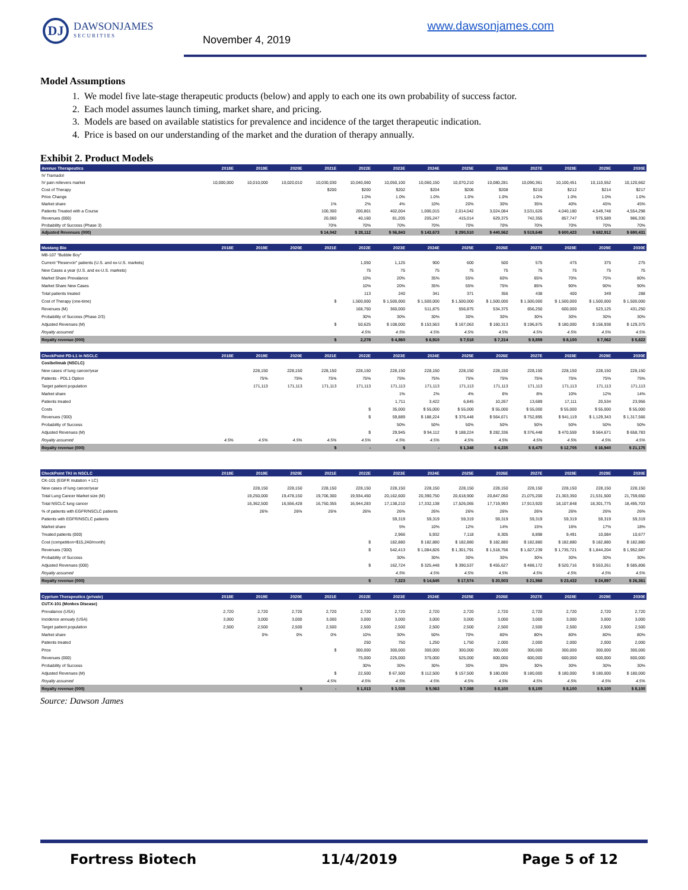DJ
DAWSONJAMES
SECURITIES
November 4, 2019
www.dawsonjames.com
Model Assumptions
1. We model five late-stage therapeutic products (below) and apply to each one its own probability of success factor.
2. Each model assumes launch timing, market share, and pricing.
3. Models are based on available statistics for prevalence and incidence of the target therapeutic indication.
4. Price is based on our understanding of the market and the duration of therapy annually.
Exhibit 2. Product Models
| Avenue Therapeutics | 2018E | 2019E | 2020E | 2021E | 2022E | 2023E | 2024E | 2025E | 2026E | 2027E | 2028E | 2029E | 2030E |
| --- | --- | --- | --- | --- | --- | --- | --- | --- | --- | --- | --- | --- | --- |
| IV Tramadol | | | | | | | | | | | | | |
| IV pain relievers market | 10,000,000 | 10,010,000 | 10,020,010 | 10,030,030 | 10,040,060 | 10,050,100 | 10,060,150 | 10,070,210 | 10,080,281 | 10,090,361 | 10,100,451 | 10,110,552 | 10,120,662 |
| Cost of Therapy | | | | $200 | $200 | $202 | $204 | $206 | $208 | $210 | $212 | $214 | $217 |
| Price Change | | | | | 1.0% | 1.0% | 1.0% | 1.0% | 1.0% | 1.0% | 1.0% | 1.0% | 1.0% |
| Market share | | | | 1% | 2% | 4% | 10% | 20% | 30% | 35% | 40% | 45% | 45% |
| Patients Treated with a Course | | | | 100,300 | 200,801 | 402,004 | 1,006,015 | 2,014,042 | 3,024,084 | 3,531,626 | 4,040,180 | 4,549,748 | 4,554,298 |
| Revenues (000) | | | | 20,060 | 40,160 | 81,205 | 205,247 | 415,014 | 629,375 | 742,355 | 857,747 | 975,589 | 986,330 |
| Probability of Success (Phase 3) | | | | 70% | 70% | 70% | 70% | 70% | 70% | 70% | 70% | 70% | 70% |
| Adjusted Revenues (000) | | | | $ 14,042 | $ 28,112 | $ 56,843 | $ 143,673 | $ 290,510 | $ 440,562 | $ 519,648 | $ 600,423 | $ 682,912 | $ 690,431 |
| Mustang Bio | 2018E | 2019E | 2020E | 2021E | 2022E | 2023E | 2024E | 2025E | 2026E | 2027E | 2028E | 2029E | 2030E |
| --- | --- | --- | --- | --- | --- | --- | --- | --- | --- | --- | --- | --- | --- |
| MB-107 "Bubble Boy" | | | | | | | | | | | | | |
| Current "Reservoir" patients (U.S. and ex-U.S. markets) | | | | | 1,050 | 1,125 | 900 | 600 | 500 | 575 | 475 | 375 | 275 |
| New Cases a year (U.S. and ex-U.S. markets) | | | | | 75 | 75 | 75 | 75 | 75 | 75 | 75 | 75 | 75 |
| Market Share Prevalance | | | | | 10% | 20% | 35% | 55% | 60% | 65% | 70% | 75% | 80% |
| Market Share New Cases | | | | | 10% | 20% | 35% | 55% | 75% | 85% | 90% | 90% | 90% |
| Total patients treated | | | | | 113 | 240 | 341 | 371 | 356 | 438 | 400 | 349 | 288 |
| Cost of Therapy (one-time) | | | | $ | 1,500,000 | $ 1,500,000 | $ 1,500,000 | $ 1,500,000 | $ 1,500,000 | $ 1,500,000 | $ 1,500,000 | $ 1,500,000 | $ 1,500,000 |
| Revenues (M) | | | | | 168,750 | 360,000 | 511,875 | 556,875 | 534,375 | 656,250 | 600,000 | 523,125 | 431,250 |
| Probability of Success (Phase 2/3) | | | | | 30% | 30% | 30% | 30% | 30% | 30% | 30% | 30% | 30% |
| Adjusted Revenues (M) | | | | $ | 50,625 | $ 108,000 | $ 153,563 | $ 167,063 | $ 160,313 | $ 196,875 | $ 180,000 | $ 156,938 | $ 129,375 |
| Royalty assumed | | | | | 4.5% | 4.5% | 4.5% | 4.5% | 4.5% | 4.5% | 4.5% | 4.5% | 4.5% |
| Royalty revenue (000) | | | | $ | 2,278 | $ 4,860 | $ 6,910 | $ 7,518 | $ 7,214 | $ 8,859 | $ 8,100 | $ 7,062 | $ 5,822 |
| CheckPoint PD-L1 in NSCLC | 2018E | 2019E | 2020E | 2021E | 2022E | 2023E | 2024E | 2025E | 2026E | 2027E | 2028E | 2029E | 2030E |
| --- | --- | --- | --- | --- | --- | --- | --- | --- | --- | --- | --- | --- | --- |
| Cosibelimab (NSCLC) | | | | | | | | | | | | | |
| New cases of lung cancer/year | | 228,150 | 228,150 | 228,150 | 228,150 | 228,150 | 228,150 | 228,150 | 228,150 | 228,150 | 228,150 | 228,150 | 228,150 |
| Patients - PDL1 Option | | 75% | 75% | 75% | 75% | 75% | 75% | 75% | 75% | 75% | 75% | 75% | 75% |
| Target patient population | | 171,113 | 171,113 | 171,113 | 171,113 | 171,113 | 171,113 | 171,113 | 171,113 | 171,113 | 171,113 | 171,113 | 171,113 |
| Market share | | | | | | 1% | 2% | 4% | 6% | 8% | 10% | 12% | 14% |
| Patients treated | | | | | | 1,711 | 3,422 | 6,845 | 10,267 | 13,689 | 17,111 | 20,534 | 23,956 |
| Costs | | | | | $ | 35,000 | $ 55,000 | $ 55,000 | $ 55,000 | $ 55,000 | $ 55,000 | $ 55,000 | $ 55,000 |
| Revenues ('000) | | | | | $ | 59,889 | $ 188,224 | $ 376,448 | $ 564,671 | $ 752,895 | $ 941,119 | $ 1,129,343 | $ 1,317,566 |
| Probability of Success | | | | | | 50% | 50% | 50% | 50% | 50% | 50% | 50% | 50% |
| Adjusted Revenues (M) | | | | | $ | 29,945 | $ 94,112 | $ 188,224 | $ 282,336 | $ 376,448 | $ 470,559 | $ 564,671 | $ 658,783 |
| Royalty assumed | 4.5% | 4.5% | 4.5% | 4.5% | 4.5% | 4.5% | 4.5% | 4.5% | 4.5% | 4.5% | 4.5% | 4.5% | 4.5% |
| Royalty revenue (000) | | | | $ | - | $ | - | $ 1,348 | $ 4,235 | $ 8,470 | $ 12,705 | $ 16,940 | $ 21,175 |
| CheckPoint TKI in NSCLC | 2018E | 2019E | 2020E | 2021E | 2022E | 2023E | 2024E | 2025E | 2026E | 2027E | 2028E | 2029E | 2030E |
| --- | --- | --- | --- | --- | --- | --- | --- | --- | --- | --- | --- | --- | --- |
| CK-101 (EGFR mutation + LC) | | | | | | | | | | | | | |
| New cases of lung cancer/year | | 228,150 | 228,150 | 228,150 | 228,150 | 228,150 | 228,150 | 228,150 | 228,150 | 228,150 | 228,150 | 228,150 | 228,150 |
| Total Lung Cancer Market size (M) | | 19,250,000 | 19,478,150 | 19,706,300 | 19,934,450 | 20,162,600 | 20,390,750 | 20,618,900 | 20,847,050 | 21,075,200 | 21,303,350 | 21,531,500 | 21,759,650 |
| Total NSCLC lung cancer | | 16,362,500 | 16,556,428 | 16,750,355 | 16,944,283 | 17,138,210 | 17,332,138 | 17,526,065 | 17,719,993 | 17,913,920 | 18,107,848 | 18,301,775 | 18,495,703 |
| % of patients with EGFR/NSCLC patients | | 26% | 26% | 26% | 26% | 26% | 26% | 26% | 26% | 26% | 26% | 26% | 26% |
| Patients with EGFR/NSCLC patients | | | | | | 59,319 | 59,319 | 59,319 | 59,319 | 59,319 | 59,319 | 59,319 | 59,319 |
| Market share | | | | | | 5% | 10% | 12% | 14% | 15% | 16% | 17% | 18% |
| Treated patients (000) | | | | | | 2,966 | 5,932 | 7,118 | 8,305 | 8,898 | 9,491 | 10,084 | 10,677 |
| Cost (competition=$15,240/month) | | | | | $ | 182,880 | $ 182,880 | $ 182,880 | $ 182,880 | $ 182,880 | $ 182,880 | $ 182,880 | $ 182,880 |
| Revenues ('000) | | | | | $ | 542,413 | $ 1,084,826 | $ 1,301,791 | $ 1,518,756 | $ 1,627,239 | $ 1,735,721 | $ 1,844,204 | $ 1,952,687 |
| Probability of Success | | | | | | 30% | 30% | 30% | 30% | 30% | 30% | 30% | 30% |
| Adjusted Revenues (000) | | | | | $ | 162,724 | $ 325,448 | $ 390,537 | $ 455,627 | $ 488,172 | $ 520,716 | $ 553,261 | $ 585,806 |
| Royalty assumed | | | | | | 4.5% | 4.5% | 4.5% | 4.5% | 4.5% | 4.5% | 4.5% | 4.5% |
| Royalty revenue (000) | | | | | $ | 7,323 | $ 14,645 | $ 17,574 | $ 20,503 | $ 21,968 | $ 23,432 | $ 24,897 | $ 26,361 |
| Cyprium Therapeutics (private) | 2018E | 2019E | 2020E | 2021E | 2022E | 2023E | 2024E | 2025E | 2026E | 2027E | 2028E | 2029E | 2030E |
| --- | --- | --- | --- | --- | --- | --- | --- | --- | --- | --- | --- | --- | --- |
| CUTX-101 (Menkes Disease) | | | | | | | | | | | | | |
| Prevalance (USA) | 2,720 | 2,720 | 2,720 | 2,720 | 2,720 | 2,720 | 2,720 | 2,720 | 2,720 | 2,720 | 2,720 | 2,720 | 2,720 |
| Incidence annualy (USA) | 3,000 | 3,000 | 3,000 | 3,000 | 3,000 | 3,000 | 3,000 | 3,000 | 3,000 | 3,000 | 3,000 | 3,000 | 3,000 |
| Target patient population | 2,500 | 2,500 | 2,500 | 2,500 | 2,500 | 2,500 | 2,500 | 2,500 | 2,500 | 2,500 | 2,500 | 2,500 | 2,500 |
| Market share | | 0% | 0% | 0% | 10% | 30% | 50% | 70% | 80% | 80% | 80% | 80% | 80% |
| Patients treated | | | | | 250 | 750 | 1,250 | 1,750 | 2,000 | 2,000 | 2,000 | 2,000 | 2,000 |
| Price | | | | $ | 300,000 | 300,000 | 300,000 | 300,000 | 300,000 | 300,000 | 300,000 | 300,000 | 300,000 |
| Revenues (000) | | | | | 75,000 | 225,000 | 375,000 | 525,000 | 600,000 | 600,000 | 600,000 | 600,000 | 600,000 |
| Probability of Success | | | | | 30% | 30% | 30% | 30% | 30% | 30% | 30% | 30% | 30% |
| Adjusted Revenues (M) | | | | $ | 22,500 | $ 67,500 | $ 112,500 | $ 157,500 | $ 180,000 | $ 180,000 | $ 180,000 | $ 180,000 | $ 180,000 |
| Royalty assumed | | | | 4.5% | 4.5% | 4.5% | 4.5% | 4.5% | 4.5% | 4.5% | 4.5% | 4.5% | 4.5% |
| Royalty revenue (000) | | | $ | - | $ 1,013 | $ 3,038 | $ 5,063 | $ 7,088 | $ 8,100 | $ 8,100 | $ 8,100 | $ 8,100 | $ 8,100 |
Source: Dawson James
Fortress Biotech 11/4/2019 Page 5 of 12